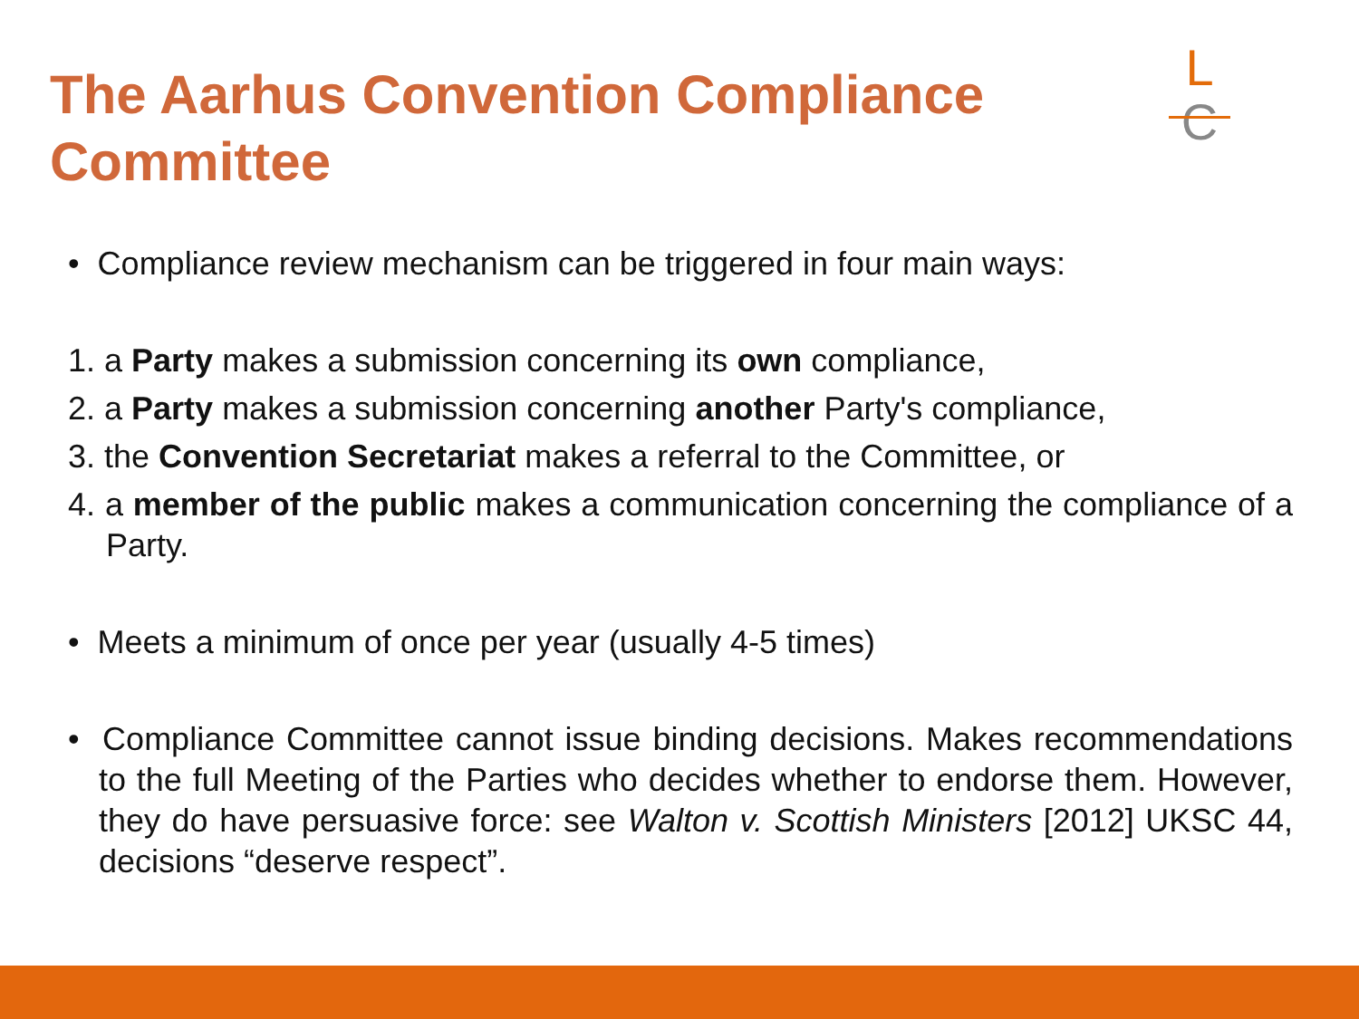The Aarhus Convention Compliance Committee
L
C
• Compliance review mechanism can be triggered in four main ways:
1. a Party makes a submission concerning its own compliance,
2. a Party makes a submission concerning another Party's compliance,
3. the Convention Secretariat makes a referral to the Committee, or
4. a member of the public makes a communication concerning the compliance of a Party.
• Meets a minimum of once per year (usually 4-5 times)
• Compliance Committee cannot issue binding decisions. Makes recommendations to the full Meeting of the Parties who decides whether to endorse them. However, they do have persuasive force: see Walton v. Scottish Ministers [2012] UKSC 44, decisions “deserve respect”.